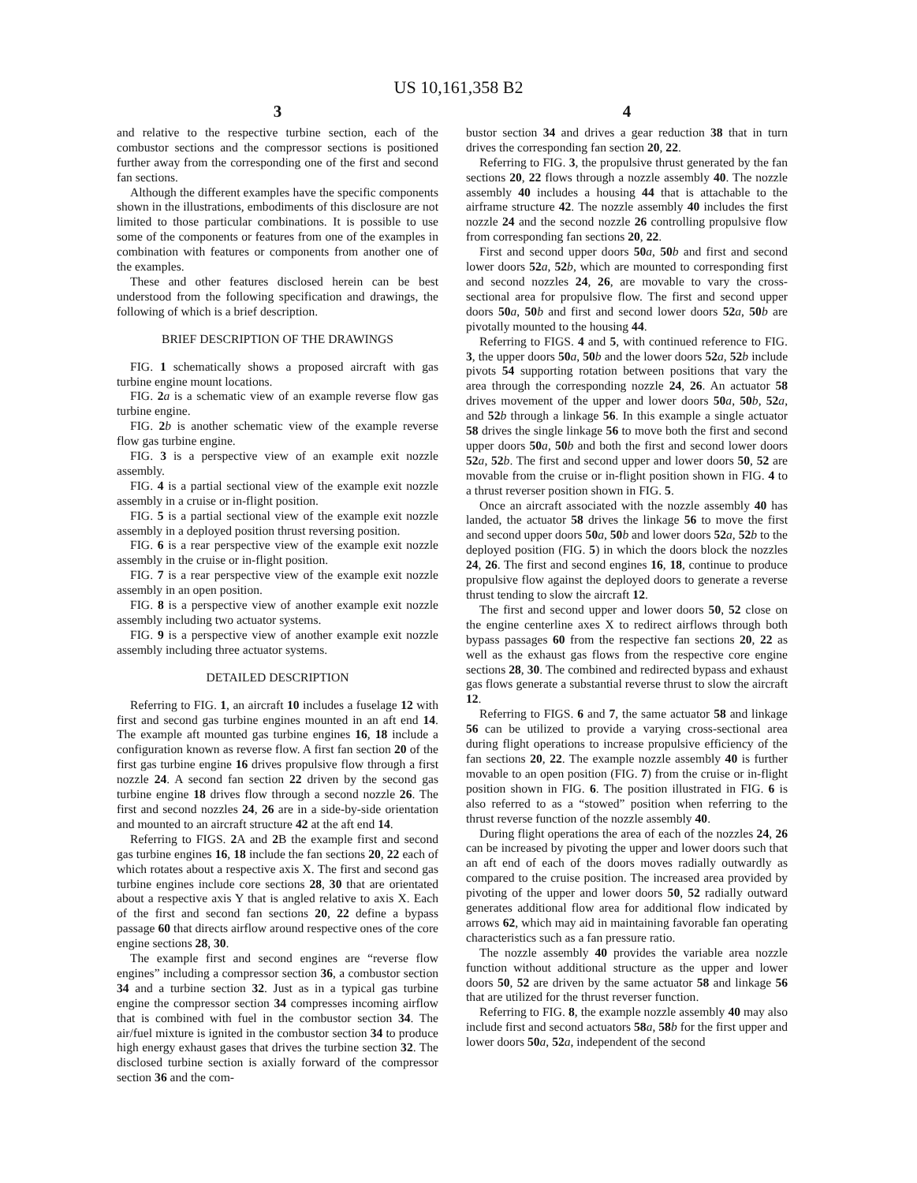US 10,161,358 B2
3
and relative to the respective turbine section, each of the combustor sections and the compressor sections is positioned further away from the corresponding one of the first and second fan sections.
Although the different examples have the specific components shown in the illustrations, embodiments of this disclosure are not limited to those particular combinations. It is possible to use some of the components or features from one of the examples in combination with features or components from another one of the examples.
These and other features disclosed herein can be best understood from the following specification and drawings, the following of which is a brief description.
BRIEF DESCRIPTION OF THE DRAWINGS
FIG. 1 schematically shows a proposed aircraft with gas turbine engine mount locations.
FIG. 2 a is a schematic view of an example reverse flow gas turbine engine.
FIG. 2 b is another schematic view of the example reverse flow gas turbine engine.
FIG. 3 is a perspective view of an example exit nozzle assembly.
FIG. 4 is a partial sectional view of the example exit nozzle assembly in a cruise or in-flight position.
FIG. 5 is a partial sectional view of the example exit nozzle assembly in a deployed position thrust reversing position.
FIG. 6 is a rear perspective view of the example exit nozzle assembly in the cruise or in-flight position.
FIG. 7 is a rear perspective view of the example exit nozzle assembly in an open position.
FIG. 8 is a perspective view of another example exit nozzle assembly including two actuator systems.
FIG. 9 is a perspective view of another example exit nozzle assembly including three actuator systems.
DETAILED DESCRIPTION
Referring to FIG. 1, an aircraft 10 includes a fuselage 12 with first and second gas turbine engines mounted in an aft end 14. The example aft mounted gas turbine engines 16, 18 include a configuration known as reverse flow. A first fan section 20 of the first gas turbine engine 16 drives propulsive flow through a first nozzle 24. A second fan section 22 driven by the second gas turbine engine 18 drives flow through a second nozzle 26. The first and second nozzles 24, 26 are in a side-by-side orientation and mounted to an aircraft structure 42 at the aft end 14.
Referring to FIGS. 2 A and 2 B the example first and second gas turbine engines 16, 18 include the fan sections 20, 22 each of which rotates about a respective axis X. The first and second gas turbine engines include core sections 28, 30 that are orientated about a respective axis Y that is angled relative to axis X. Each of the first and second fan sections 20, 22 define a bypass passage 60 that directs airflow around respective ones of the core engine sections 28, 30.
The example first and second engines are “reverse flow engines” including a compressor section 36, a combustor section 34 and a turbine section 32. Just as in a typical gas turbine engine the compressor section 34 compresses incoming airflow that is combined with fuel in the combustor section 34. The air/fuel mixture is ignited in the combustor section 34 to produce high energy exhaust gases that drives the turbine section 32. The disclosed turbine section is axially forward of the compressor section 36 and the com-
4
bustor section 34 and drives a gear reduction 38 that in turn drives the corresponding fan section 20, 22.
Referring to FIG. 3, the propulsive thrust generated by the fan sections 20, 22 flows through a nozzle assembly 40. The nozzle assembly 40 includes a housing 44 that is attachable to the airframe structure 42. The nozzle assembly 40 includes the first nozzle 24 and the second nozzle 26 controlling propulsive flow from corresponding fan sections 20, 22.
First and second upper doors 50 a, 50 b and first and second lower doors 52 a, 52 b, which are mounted to corresponding first and second nozzles 24, 26, are movable to vary the cross-sectional area for propulsive flow. The first and second upper doors 50 a, 50 b and first and second lower doors 52 a, 50 b are pivotally mounted to the housing 44.
Referring to FIGS. 4 and 5, with continued reference to FIG. 3, the upper doors 50 a, 50 b and the lower doors 52 a, 52 b include pivots 54 supporting rotation between positions that vary the area through the corresponding nozzle 24, 26. An actuator 58 drives movement of the upper and lower doors 50 a, 50 b, 52 a, and 52 b through a linkage 56. In this example a single actuator 58 drives the single linkage 56 to move both the first and second upper doors 50 a, 50 b and both the first and second lower doors 52 a, 52 b. The first and second upper and lower doors 50, 52 are movable from the cruise or in-flight position shown in FIG. 4 to a thrust reverser position shown in FIG. 5.
Once an aircraft associated with the nozzle assembly 40 has landed, the actuator 58 drives the linkage 56 to move the first and second upper doors 50 a, 50 b and lower doors 52 a, 52 b to the deployed position (FIG. 5) in which the doors block the nozzles 24, 26. The first and second engines 16, 18, continue to produce propulsive flow against the deployed doors to generate a reverse thrust tending to slow the aircraft 12.
The first and second upper and lower doors 50, 52 close on the engine centerline axes X to redirect airflows through both bypass passages 60 from the respective fan sections 20, 22 as well as the exhaust gas flows from the respective core engine sections 28, 30. The combined and redirected bypass and exhaust gas flows generate a substantial reverse thrust to slow the aircraft 12.
Referring to FIGS. 6 and 7, the same actuator 58 and linkage 56 can be utilized to provide a varying cross-sectional area during flight operations to increase propulsive efficiency of the fan sections 20, 22. The example nozzle assembly 40 is further movable to an open position (FIG. 7) from the cruise or in-flight position shown in FIG. 6. The position illustrated in FIG. 6 is also referred to as a “stowed” position when referring to the thrust reverse function of the nozzle assembly 40.
During flight operations the area of each of the nozzles 24, 26 can be increased by pivoting the upper and lower doors such that an aft end of each of the doors moves radially outwardly as compared to the cruise position. The increased area provided by pivoting of the upper and lower doors 50, 52 radially outward generates additional flow area for additional flow indicated by arrows 62, which may aid in maintaining favorable fan operating characteristics such as a fan pressure ratio.
The nozzle assembly 40 provides the variable area nozzle function without additional structure as the upper and lower doors 50, 52 are driven by the same actuator 58 and linkage 56 that are utilized for the thrust reverser function.
Referring to FIG. 8, the example nozzle assembly 40 may also include first and second actuators 58 a, 58 b for the first upper and lower doors 50 a, 52 a, independent of the second